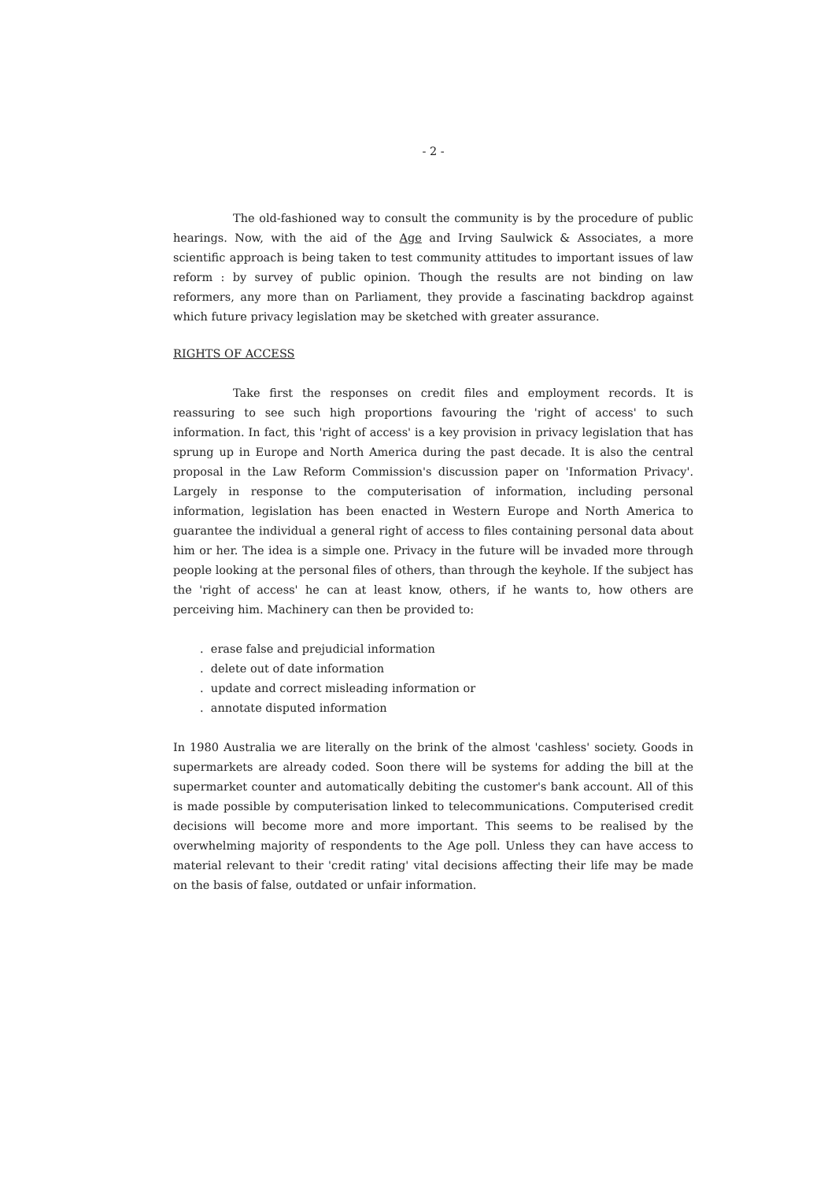- 2 -
The old-fashioned way to consult the community is by the procedure of public hearings. Now, with the aid of the Age and Irving Saulwick & Associates, a more scientific approach is being taken to test community attitudes to important issues of law reform : by survey of public opinion. Though the results are not binding on law reformers, any more than on Parliament, they provide a fascinating backdrop against which future privacy legislation may be sketched with greater assurance.
RIGHTS OF ACCESS
Take first the responses on credit files and employment records. It is reassuring to see such high proportions favouring the 'right of access' to such information. In fact, this 'right of access' is a key provision in privacy legislation that has sprung up in Europe and North America during the past decade. It is also the central proposal in the Law Reform Commission's discussion paper on 'Information Privacy'. Largely in response to the computerisation of information, including personal information, legislation has been enacted in Western Europe and North America to guarantee the individual a general right of access to files containing personal data about him or her. The idea is a simple one. Privacy in the future will be invaded more through people looking at the personal files of others, than through the keyhole. If the subject has the 'right of access' he can at least know, others, if he wants to, how others are perceiving him. Machinery can then be provided to:
. erase false and prejudicial information
. delete out of date information
. update and correct misleading information or
. annotate disputed information
In 1980 Australia we are literally on the brink of the almost 'cashless' society. Goods in supermarkets are already coded. Soon there will be systems for adding the bill at the supermarket counter and automatically debiting the customer's bank account. All of this is made possible by computerisation linked to telecommunications. Computerised credit decisions will become more and more important. This seems to be realised by the overwhelming majority of respondents to the Age poll. Unless they can have access to material relevant to their 'credit rating' vital decisions affecting their life may be made on the basis of false, outdated or unfair information.